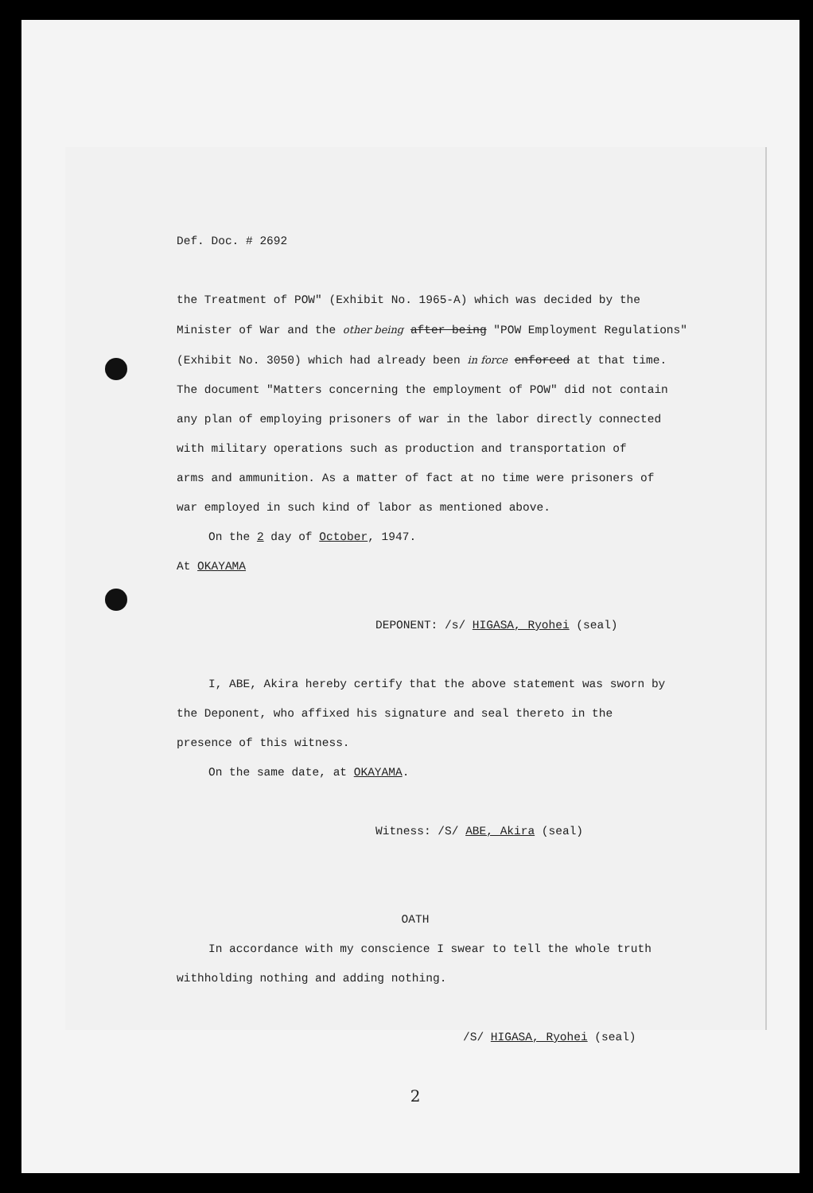Def. Doc. # 2692
the Treatment of POW" (Exhibit No. 1965-A) which was decided by the
Minister of War and the other being after being "POW Employment Regulations"
(Exhibit No. 3050) which had already been in force enforced at that time.
The document "Matters concerning the employment of POW" did not contain
any plan of employing prisoners of war in the labor directly connected
with military operations such as production and transportation of
arms and ammunition. As a matter of fact at no time were prisoners of
war employed in such kind of labor as mentioned above.
On the 2 day of October, 1947.
At OKAYAMA
DEPONENT: /s/ HIGASA, Ryohei (seal)
I, ABE, Akira hereby certify that the above statement was sworn by
the Deponent, who affixed his signature and seal thereto in the
presence of this witness.
On the same date, at OKAYAMA.
Witness: /S/ ABE, Akira (seal)
OATH
In accordance with my conscience I swear to tell the whole truth
withholding nothing and adding nothing.
/S/ HIGASA, Ryohei (seal)
2